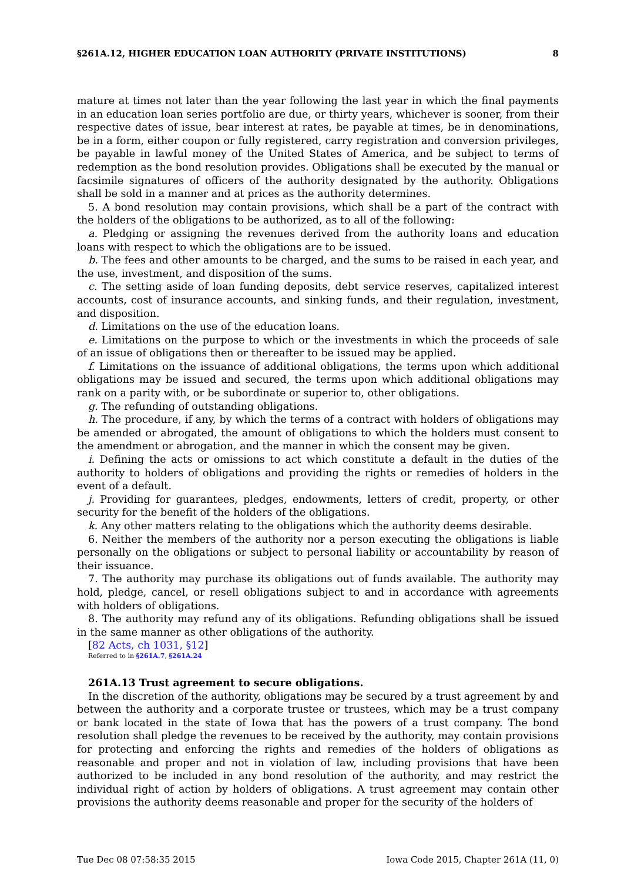§261A.12, HIGHER EDUCATION LOAN AUTHORITY (PRIVATE INSTITUTIONS) 8
mature at times not later than the year following the last year in which the final payments in an education loan series portfolio are due, or thirty years, whichever is sooner, from their respective dates of issue, bear interest at rates, be payable at times, be in denominations, be in a form, either coupon or fully registered, carry registration and conversion privileges, be payable in lawful money of the United States of America, and be subject to terms of redemption as the bond resolution provides. Obligations shall be executed by the manual or facsimile signatures of officers of the authority designated by the authority. Obligations shall be sold in a manner and at prices as the authority determines.
5. A bond resolution may contain provisions, which shall be a part of the contract with the holders of the obligations to be authorized, as to all of the following:
a. Pledging or assigning the revenues derived from the authority loans and education loans with respect to which the obligations are to be issued.
b. The fees and other amounts to be charged, and the sums to be raised in each year, and the use, investment, and disposition of the sums.
c. The setting aside of loan funding deposits, debt service reserves, capitalized interest accounts, cost of insurance accounts, and sinking funds, and their regulation, investment, and disposition.
d. Limitations on the use of the education loans.
e. Limitations on the purpose to which or the investments in which the proceeds of sale of an issue of obligations then or thereafter to be issued may be applied.
f. Limitations on the issuance of additional obligations, the terms upon which additional obligations may be issued and secured, the terms upon which additional obligations may rank on a parity with, or be subordinate or superior to, other obligations.
g. The refunding of outstanding obligations.
h. The procedure, if any, by which the terms of a contract with holders of obligations may be amended or abrogated, the amount of obligations to which the holders must consent to the amendment or abrogation, and the manner in which the consent may be given.
i. Defining the acts or omissions to act which constitute a default in the duties of the authority to holders of obligations and providing the rights or remedies of holders in the event of a default.
j. Providing for guarantees, pledges, endowments, letters of credit, property, or other security for the benefit of the holders of the obligations.
k. Any other matters relating to the obligations which the authority deems desirable.
6. Neither the members of the authority nor a person executing the obligations is liable personally on the obligations or subject to personal liability or accountability by reason of their issuance.
7. The authority may purchase its obligations out of funds available. The authority may hold, pledge, cancel, or resell obligations subject to and in accordance with agreements with holders of obligations.
8. The authority may refund any of its obligations. Refunding obligations shall be issued in the same manner as other obligations of the authority.
[82 Acts, ch 1031, §12]
Referred to in §261A.7, §261A.24
261A.13 Trust agreement to secure obligations.
In the discretion of the authority, obligations may be secured by a trust agreement by and between the authority and a corporate trustee or trustees, which may be a trust company or bank located in the state of Iowa that has the powers of a trust company. The bond resolution shall pledge the revenues to be received by the authority, may contain provisions for protecting and enforcing the rights and remedies of the holders of obligations as reasonable and proper and not in violation of law, including provisions that have been authorized to be included in any bond resolution of the authority, and may restrict the individual right of action by holders of obligations. A trust agreement may contain other provisions the authority deems reasonable and proper for the security of the holders of
Tue Dec 08 07:58:35 2015 Iowa Code 2015, Chapter 261A (11, 0)